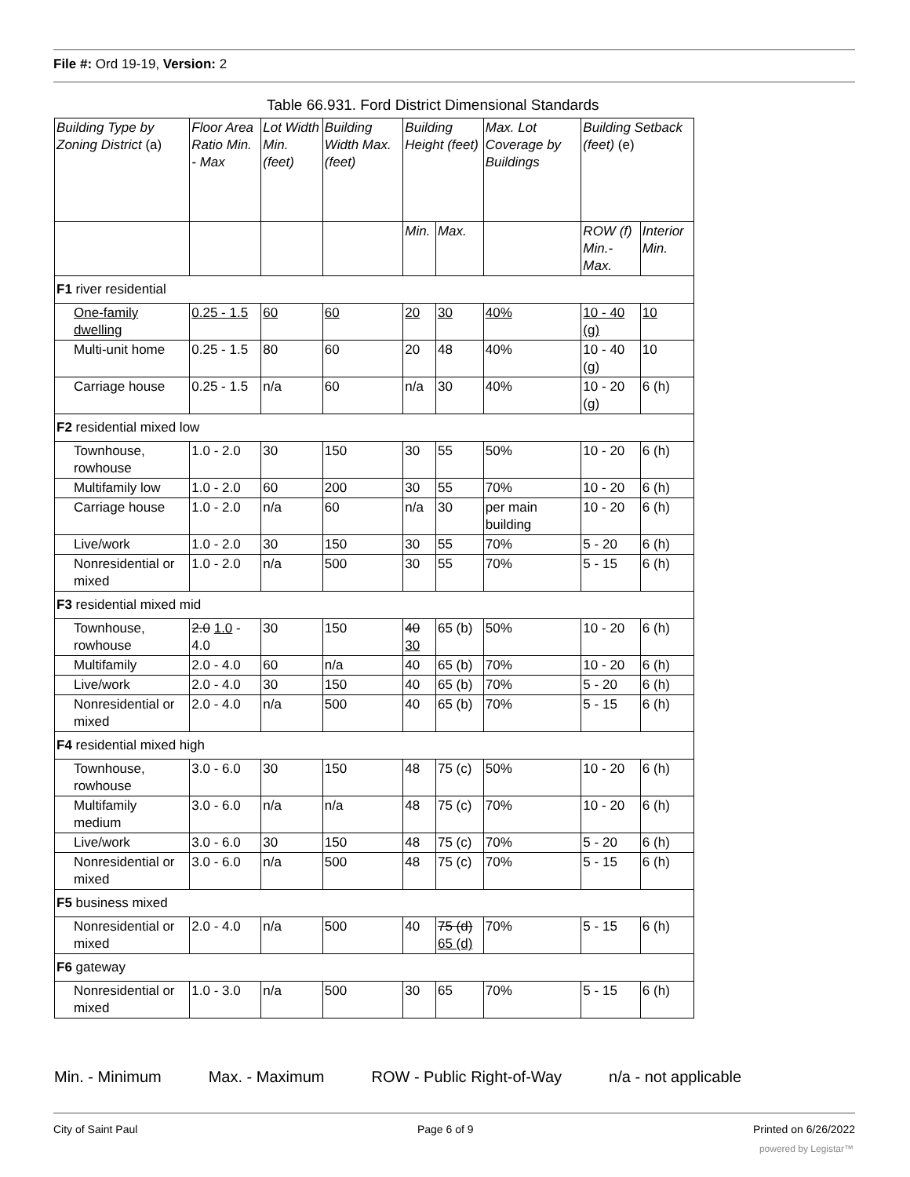File #: Ord 19-19, Version: 2
Table 66.931. Ford District Dimensional Standards
| Building Type by Zoning District (a) | Floor Area Ratio Min. - Max | Lot Width Min. (feet) | Building Width Max. (feet) | Building Height (feet) | | Max. Lot Coverage by Buildings | Building Setback (feet) (e) | |
| | | | | Min. | Max. | | ROW (f) Min.- Max. | Interior Min. |
| F1 river residential | | | | | | | | |
| One-family dwelling | 0.25 - 1.5 | 60 | 60 | 20 | 30 | 40% | 10 - 40 (g) | 10 |
| Multi-unit home | 0.25 - 1.5 | 80 | 60 | 20 | 48 | 40% | 10 - 40 (g) | 10 |
| Carriage house | 0.25 - 1.5 | n/a | 60 | n/a | 30 | 40% | 10 - 20 (g) | 6 (h) |
| F2 residential mixed low | | | | | | | | |
| Townhouse, rowhouse | 1.0 - 2.0 | 30 | 150 | 30 | 55 | 50% | 10 - 20 | 6 (h) |
| Multifamily low | 1.0 - 2.0 | 60 | 200 | 30 | 55 | 70% | 10 - 20 | 6 (h) |
| Carriage house | 1.0 - 2.0 | n/a | 60 | n/a | 30 | per main building | 10 - 20 | 6 (h) |
| Live/work | 1.0 - 2.0 | 30 | 150 | 30 | 55 | 70% | 5 - 20 | 6 (h) |
| Nonresidential or mixed | 1.0 - 2.0 | n/a | 500 | 30 | 55 | 70% | 5 - 15 | 6 (h) |
| F3 residential mixed mid | | | | | | | | |
| Townhouse, rowhouse | 2.0 1.0 - 4.0 | 30 | 150 | 40 30 | 65 (b) | 50% | 10 - 20 | 6 (h) |
| Multifamily | 2.0 - 4.0 | 60 | n/a | 40 | 65 (b) | 70% | 10 - 20 | 6 (h) |
| Live/work | 2.0 - 4.0 | 30 | 150 | 40 | 65 (b) | 70% | 5 - 20 | 6 (h) |
| Nonresidential or mixed | 2.0 - 4.0 | n/a | 500 | 40 | 65 (b) | 70% | 5 - 15 | 6 (h) |
| F4 residential mixed high | | | | | | | | |
| Townhouse, rowhouse | 3.0 - 6.0 | 30 | 150 | 48 | 75 (c) | 50% | 10 - 20 | 6 (h) |
| Multifamily medium | 3.0 - 6.0 | n/a | n/a | 48 | 75 (c) | 70% | 10 - 20 | 6 (h) |
| Live/work | 3.0 - 6.0 | 30 | 150 | 48 | 75 (c) | 70% | 5 - 20 | 6 (h) |
| Nonresidential or mixed | 3.0 - 6.0 | n/a | 500 | 48 | 75 (c) | 70% | 5 - 15 | 6 (h) |
| F5 business mixed | | | | | | | | |
| Nonresidential or mixed | 2.0 - 4.0 | n/a | 500 | 40 | 75 (d) 65 (d) | 70% | 5 - 15 | 6 (h) |
| F6 gateway | | | | | | | | |
| Nonresidential or mixed | 1.0 - 3.0 | n/a | 500 | 30 | 65 | 70% | 5 - 15 | 6 (h) |
Min. - Minimum Max. - Maximum ROW - Public Right-of-Way n/a - not applicable
City of Saint Paul Page 6 of 9 Printed on 6/26/2022
powered by Legistar™